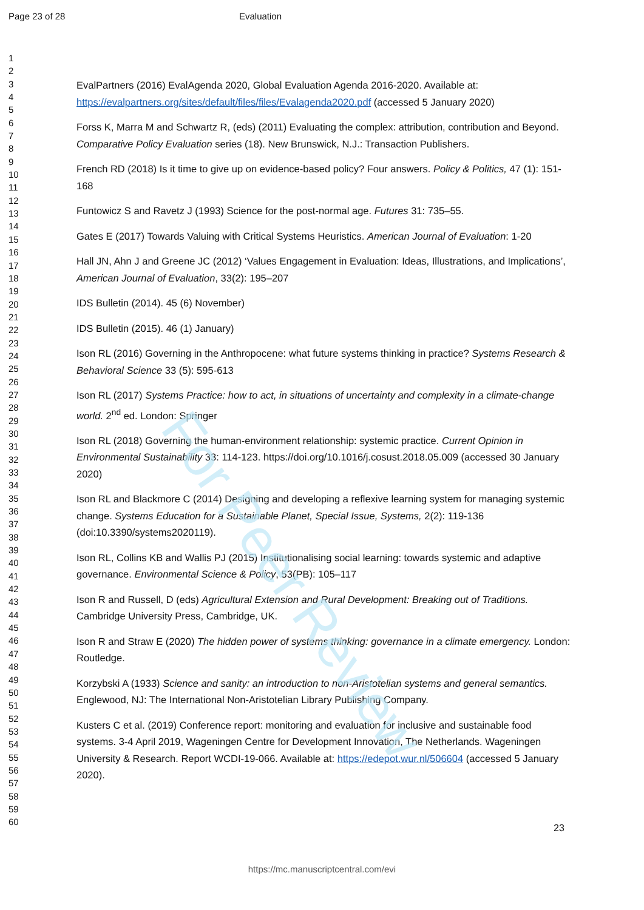For Peer Review
Page 23 of 28 Evaluation
1
2
3
4
5
6
7
8
9
10
11
12
13
14
15
16
17
18
19
20
21
22
23
24
25
26
27
28
29
30
31
32
33
34
35
36
37
38
39
40
41
42
43
44
45
46
47
48
49
50
51
52
53
54
55
56
57
58
59
60
EvalPartners (2016) EvalAgenda 2020, Global Evaluation Agenda 2016-2020. Available at: https://evalpartners.org/sites/default/files/files/Evalagenda2020.pdf (accessed 5 January 2020)
Forss K, Marra M and Schwartz R, (eds) (2011) Evaluating the complex: attribution, contribution and Beyond. Comparative Policy Evaluation series (18). New Brunswick, N.J.: Transaction Publishers.
French RD (2018) Is it time to give up on evidence-based policy? Four answers. Policy & Politics, 47 (1): 151-168
Funtowicz S and Ravetz J (1993) Science for the post-normal age. Futures 31: 735–55.
Gates E (2017) Towards Valuing with Critical Systems Heuristics. American Journal of Evaluation: 1-20
Hall JN, Ahn J and Greene JC (2012) ‘Values Engagement in Evaluation: Ideas, Illustrations, and Implications’, American Journal of Evaluation, 33(2): 195–207
IDS Bulletin (2014). 45 (6) November)
IDS Bulletin (2015). 46 (1) January)
Ison RL (2016) Governing in the Anthropocene: what future systems thinking in practice? Systems Research & Behavioral Science 33 (5): 595-613
Ison RL (2017) Systems Practice: how to act, in situations of uncertainty and complexity in a climate-change world. 2<sup>nd</sup> ed. London: Springer
Ison RL (2018) Governing the human-environment relationship: systemic practice. Current Opinion in Environmental Sustainability 33: 114-123. https://doi.org/10.1016/j.cosust.2018.05.009 (accessed 30 January 2020)
Ison RL and Blackmore C (2014) Designing and developing a reflexive learning system for managing systemic change. Systems Education for a Sustainable Planet, Special Issue, Systems, 2(2): 119-136 (doi:10.3390/systems2020119).
Ison RL, Collins KB and Wallis PJ (2015) Institutionalising social learning: towards systemic and adaptive governance. Environmental Science & Policy, 53(PB): 105–117
Ison R and Russell, D (eds) Agricultural Extension and Rural Development: Breaking out of Traditions. Cambridge University Press, Cambridge, UK.
Ison R and Straw E (2020) The hidden power of systems thinking: governance in a climate emergency. London: Routledge.
Korzybski A (1933) Science and sanity: an introduction to non-Aristotelian systems and general semantics. Englewood, NJ: The International Non-Aristotelian Library Publishing Company.
Kusters C et al. (2019) Conference report: monitoring and evaluation for inclusive and sustainable food systems. 3-4 April 2019, Wageningen Centre for Development Innovation, The Netherlands. Wageningen University & Research. Report WCDI-19-066. Available at: https://edepot.wur.nl/506604 (accessed 5 January 2020).
23
https://mc.manuscriptcentral.com/evi